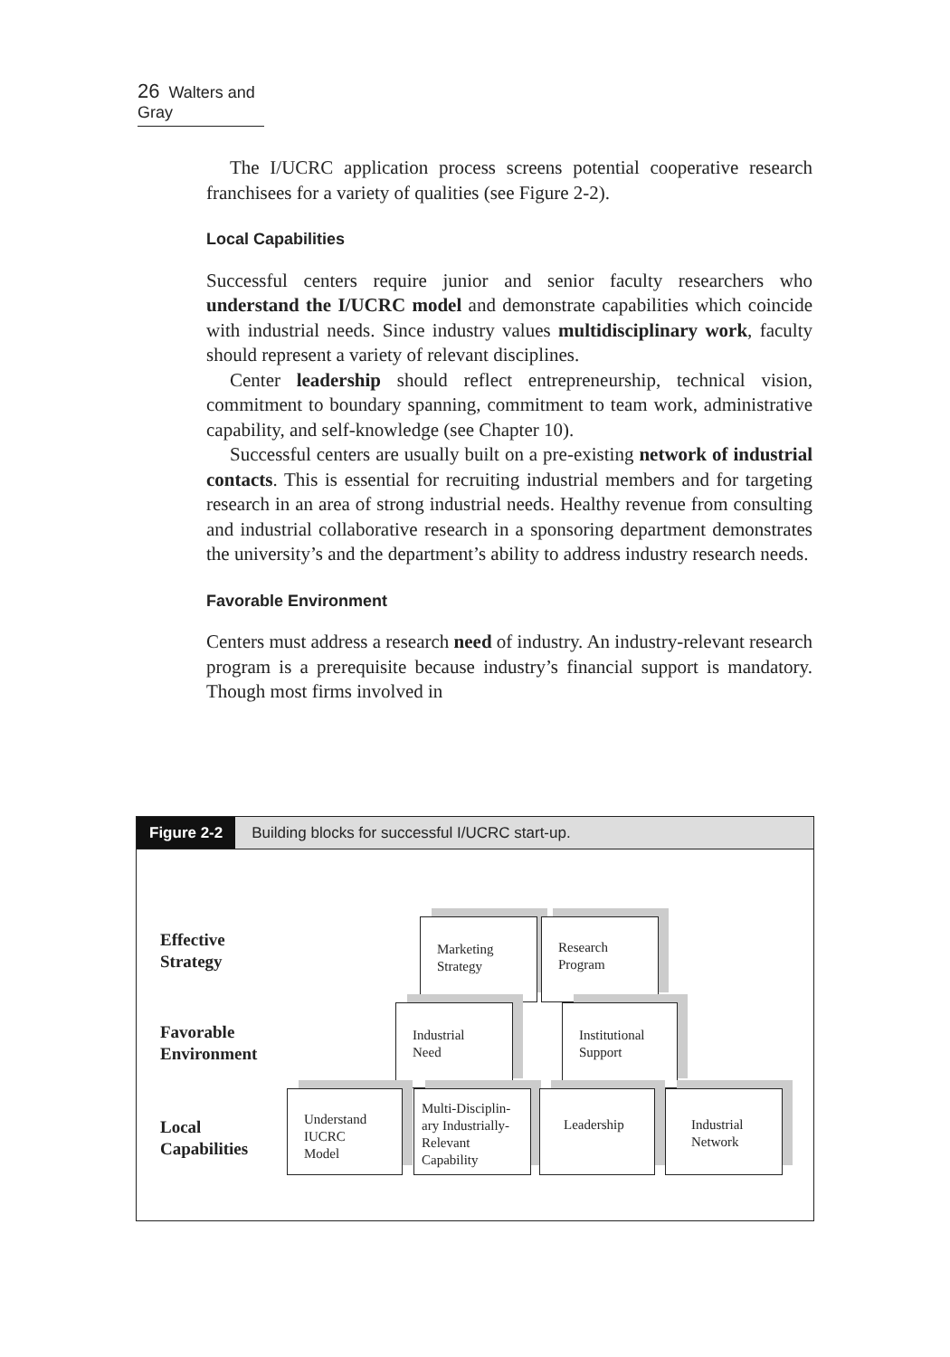26 Walters and Gray
The I/UCRC application process screens potential cooperative research franchisees for a variety of qualities (see Figure 2-2).
Local Capabilities
Successful centers require junior and senior faculty researchers who understand the I/UCRC model and demonstrate capabilities which coincide with industrial needs. Since industry values multidisciplinary work, faculty should represent a variety of relevant disciplines.
Center leadership should reflect entrepreneurship, technical vision, commitment to boundary spanning, commitment to team work, administrative capability, and self-knowledge (see Chapter 10).
Successful centers are usually built on a pre-existing network of industrial contacts. This is essential for recruiting industrial members and for targeting research in an area of strong industrial needs. Healthy revenue from consulting and industrial collaborative research in a sponsoring department demonstrates the university’s and the department’s ability to address industry research needs.
Favorable Environment
Centers must address a research need of industry. An industry-relevant research program is a prerequisite because industry’s financial support is mandatory. Though most firms involved in
Figure 2-2 Building blocks for successful I/UCRC start-up.
Effective
Strategy
Favorable
Environment
Local
Capabilities
Marketing
Strategy
Research
Program
Industrial
Need
Institutional
Support
Understand
IUCRC
Model
Multi-Disciplin-
ary Industrially-
Relevant
Capability
Leadership
Industrial
Network